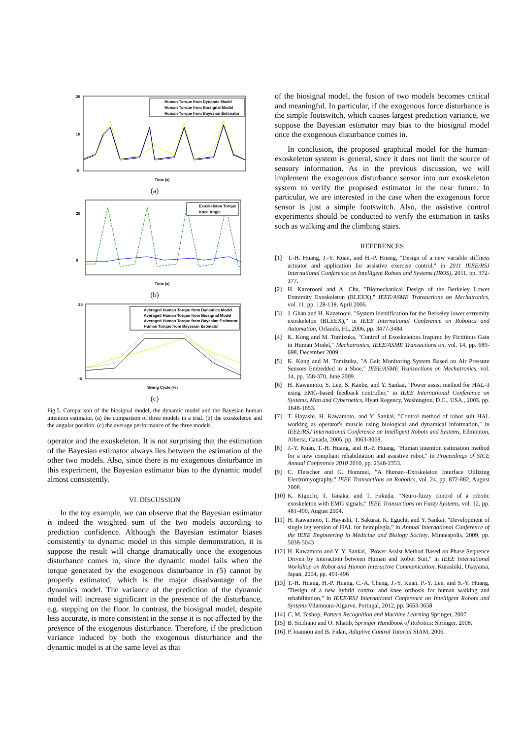Human Torque from Dynamic Model
Human Torque from Biosignal Model
Human Torque from Bayesian Estimator
25
10
-5
Time (s)
(a)
Exoskeleton Torque
Knee Angle
20
0
Time (s)
(b)
Averaged Human Torque from Dynamics Model
Averaged Human Torque from Biosignal Model
Averaged Human Torque from Bayesian Estimator
Human Torque from Bayesian Estimator
25
-5
Swing Cycle (%)
(c)
Fig.5. Comparison of the biosignal model, the dynamic model and the Bayesian human intention estimator. (a) the comparison of three models in a trial. (b) the exoskeleton and the angular position. (c) the average performance of the three models.
operator and the exoskeleton. It is not surprising that the estimation of the Bayesian estimator always lies between the estimation of the other two models. Also, since there is no exogenous disturbance in this experiment, the Bayesian estimator bias to the dynamic model almost consistently.
VI. DISCUSSION
In the toy example, we can observe that the Bayesian estimator is indeed the weighted sum of the two models according to prediction confidence. Although the Bayesian estimator biases consistently to dynamic model in this simple demonstration, it is suppose the result will change dramatically once the exogenous disturbance comes in, since the dynamic model fails when the torque generated by the exogenous disturbance in (5) cannot by properly estimated, which is the major disadvantage of the dynamics model. The variance of the prediction of the dynamic model will increase significant in the presence of the disturbance, e.g. stepping on the floor. In contrast, the biosignal model, despite less accurate, is more consistent in the sense it is not affected by the presence of the exogenous disturbance. Therefore, if the prediction variance induced by both the exogenous disturbance and the dynamic model is at the same level as that
of the biosignal model, the fusion of two models becomes critical and meaningful. In particular, if the exogenous force disturbance is the simple footswitch, which causes largest prediction variance, we suppose the Bayesian estimator may bias to the biosignal model once the exogenous disturbance comes in.
In conclusion, the proposed graphical model for the human-exoskeleton system is general, since it does not limit the source of sensory information. As in the previous discussion, we will implement the exogenous disturbance sensor into our exoskeleton system to verify the proposed estimator in the near future. In particular, we are interested in the case when the exogenous force sensor is just a simple footswitch. Also, the assistive control experiments should be conducted to verify the estimation in tasks such as walking and the climbing stairs.
REFERENCES
[1] T.-H. Huang, J.-Y. Kuan, and H.-P. Huang, "Design of a new variable stiffness actuator and application for assistive exercise control," in 2011 IEEE/RSJ International Conference on Intelligent Robots and Systems (IROS), 2011, pp. 372-377.
[2] H. Kazerooni and A. Chu, "Biomechanical Design of the Berkeley Lower Extremity Exoskeleton (BLEEX)," IEEE/ASME Transactions on Mechatronics, vol. 11, pp. 128-138, April 2006.
[3] J. Ghan and H. Kazerooni, "System identification for the Berkeley lower extremity exoskeleton (BLEEX)," in IEEE International Conference on Robotics and Automation, Orlando, FL, 2006, pp. 3477-3484
[4] K. Kong and M. Tomizuka, "Control of Exoskeletons Inspired by Fictitious Gain in Human Model," Mechatronics, IEEE/ASME Transactions on, vol. 14, pp. 689-698, December 2009.
[5] K. Kong and M. Tomizuka, "A Gait Monitoring System Based on Air Pressure Sensors Embedded in a Shoe," IEEE/ASME Transactions on Mechatronics, vol. 14, pp. 358-370, June 2009.
[6] H. Kawamoto, S. Lee, S. Kanbe, and Y. Sankai, "Power assist method for HAL-3 using EMG-based feedback controller," in IEEE International Conference on Systems, Man and Cybernetics, Hyatt Regency, Washington, D.C., USA., 2003, pp. 1648-1653.
[7] T. Hayashi, H. Kawamoto, and Y. Sankai, "Control method of robot suit HAL working as operator's muscle using biological and dynamical information," in IEEE/RSJ International Conference on Intelligent Robots and Systems, Edmonton, Alberta, Canada, 2005, pp. 3063-3068.
[8] J.-Y. Kuan, T.-H. Huang, and H.-P. Huang, "Human intention estimation method for a new compliant rehabilitation and assistive robot," in Proceedings of SICE Annual Conference 2010 2010, pp. 2348-2353.
[9] C. Fleischer and G. Hommel, "A Human--Exoskeleton Interface Utilizing Electromyography," IEEE Transactions on Robotics, vol. 24, pp. 872-882, August 2008.
[10] K. Kiguchi, T. Tanaka, and T. Fukuda, "Neuro-fuzzy control of a robotic exoskeleton with EMG signals," IEEE Transactions on Fuzzy Systems, vol. 12, pp. 481-490, August 2004.
[11] H. Kawamoto, T. Hayashi, T. Sakurai, K. Eguchi, and Y. Sankai, "Development of single leg version of HAL for hemiplegia," in Annual International Conference of the IEEE Engineering in Medicine and Biology Society, Minneapolis, 2009, pp. 5038-5043
[12] H. Kawamoto and Y. Y. Sankai, "Power Assist Method Based on Phase Sequence Driven by Interaction between Human and Robot Suit," in IEEE International Workshop on Robot and Human Interactive Communication, Kurashiki, Okayama, Japan, 2004, pp. 491-496
[13] T.-H. Huang, H.-P. Huang, C.-A. Cheng, J.-Y. Kuan, P.-Y. Lee, and S.-Y. Huang, "Design of a new hybrid control and knee orthosis for human walking and rehabilitation," in IEEE/RSJ International Conference on Intelligent Robots and Systems Vilamoura-Algarve, Portugal, 2012, pp. 3653-3658
[14] C. M. Bishop, Pattern Recognition and Machine Learning Springer, 2007.
[15] B. Siciliano and O. Khatib, Springer Handbook of Robotics: Springer, 2008.
[16] P. Ioannou and B. Fidan, Adaptive Control Tutorial SIAM, 2006.